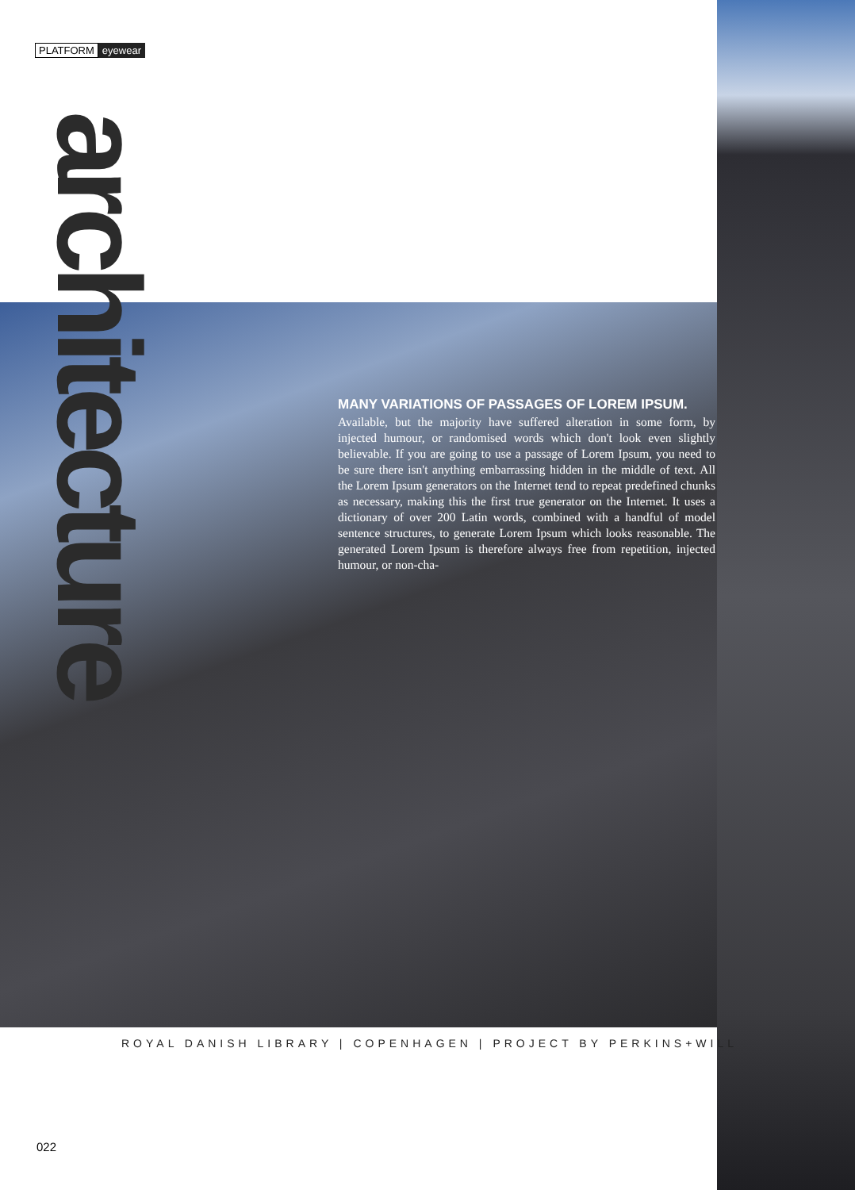PLATFORM eyewear
architecture
MANY VARIATIONS OF PASSAGES OF LOREM IPSUM.
Available, but the majority have suffered alteration in some form, by injected humour, or randomised words which don't look even slightly believable. If you are going to use a passage of Lorem Ipsum, you need to be sure there isn't anything embarrassing hidden in the middle of text. All the Lorem Ipsum generators on the Internet tend to repeat predefined chunks as necessary, making this the first true generator on the Internet. It uses a dictionary of over 200 Latin words, combined with a handful of model sentence structures, to generate Lorem Ipsum which looks reasonable. The generated Lorem Ipsum is therefore always free from repetition, injected humour, or non-cha-
ROYAL DANISH LIBRARY | COPENHAGEN | PROJECT BY PERKINS+WILL
022